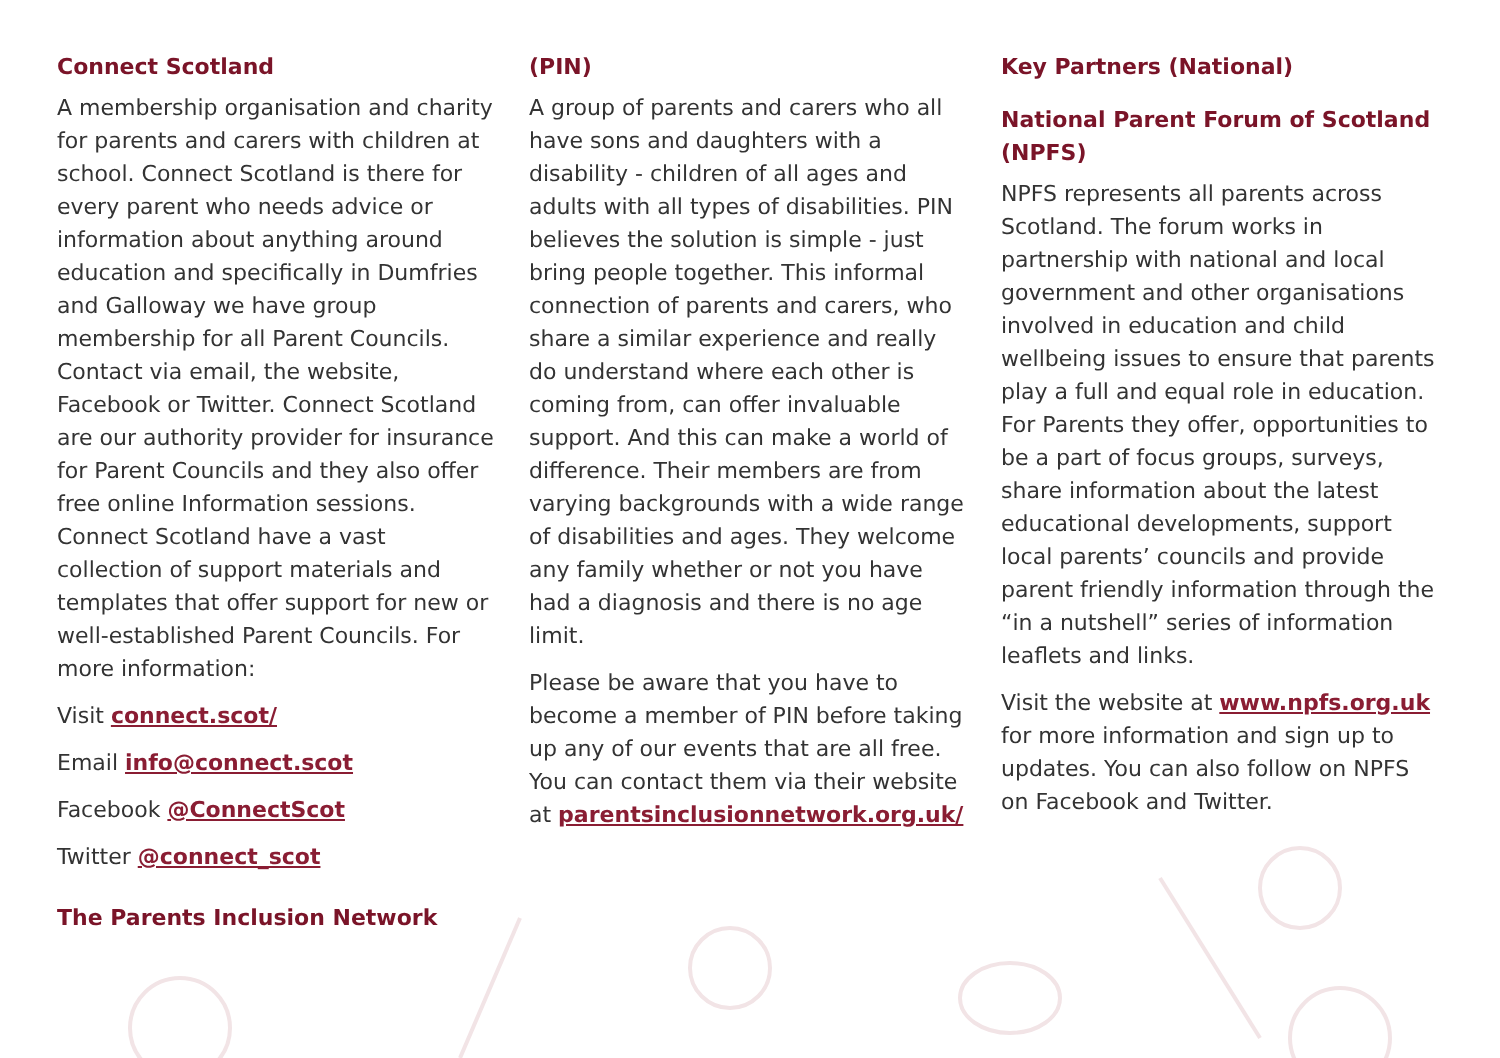Connect Scotland
A membership organisation and charity for parents and carers with children at school. Connect Scotland is there for every parent who needs advice or information about anything around education and specifically in Dumfries and Galloway we have group membership for all Parent Councils. Contact via email, the website, Facebook or Twitter. Connect Scotland are our authority provider for insurance for Parent Councils and they also offer free online Information sessions. Connect Scotland have a vast collection of support materials and templates that offer support for new or well-established Parent Councils. For more information:
Visit connect.scot/
Email info@connect.scot
Facebook @ConnectScot
Twitter @connect_scot
The Parents Inclusion Network
(PIN)
A group of parents and carers who all have sons and daughters with a disability - children of all ages and adults with all types of disabilities. PIN believes the solution is simple - just bring people together. This informal connection of parents and carers, who share a similar experience and really do understand where each other is coming from, can offer invaluable support. And this can make a world of difference. Their members are from varying backgrounds with a wide range of disabilities and ages. They welcome any family whether or not you have had a diagnosis and there is no age limit.
Please be aware that you have to become a member of PIN before taking up any of our events that are all free. You can contact them via their website at parentsinclusionnetwork.org.uk/
Key Partners (National)
National Parent Forum of Scotland (NPFS)
NPFS represents all parents across Scotland. The forum works in partnership with national and local government and other organisations involved in education and child wellbeing issues to ensure that parents play a full and equal role in education. For Parents they offer, opportunities to be a part of focus groups, surveys, share information about the latest educational developments, support local parents’ councils and provide parent friendly information through the “in a nutshell” series of information leaflets and links.
Visit the website at www.npfs.org.uk for more information and sign up to updates. You can also follow on NPFS on Facebook and Twitter.